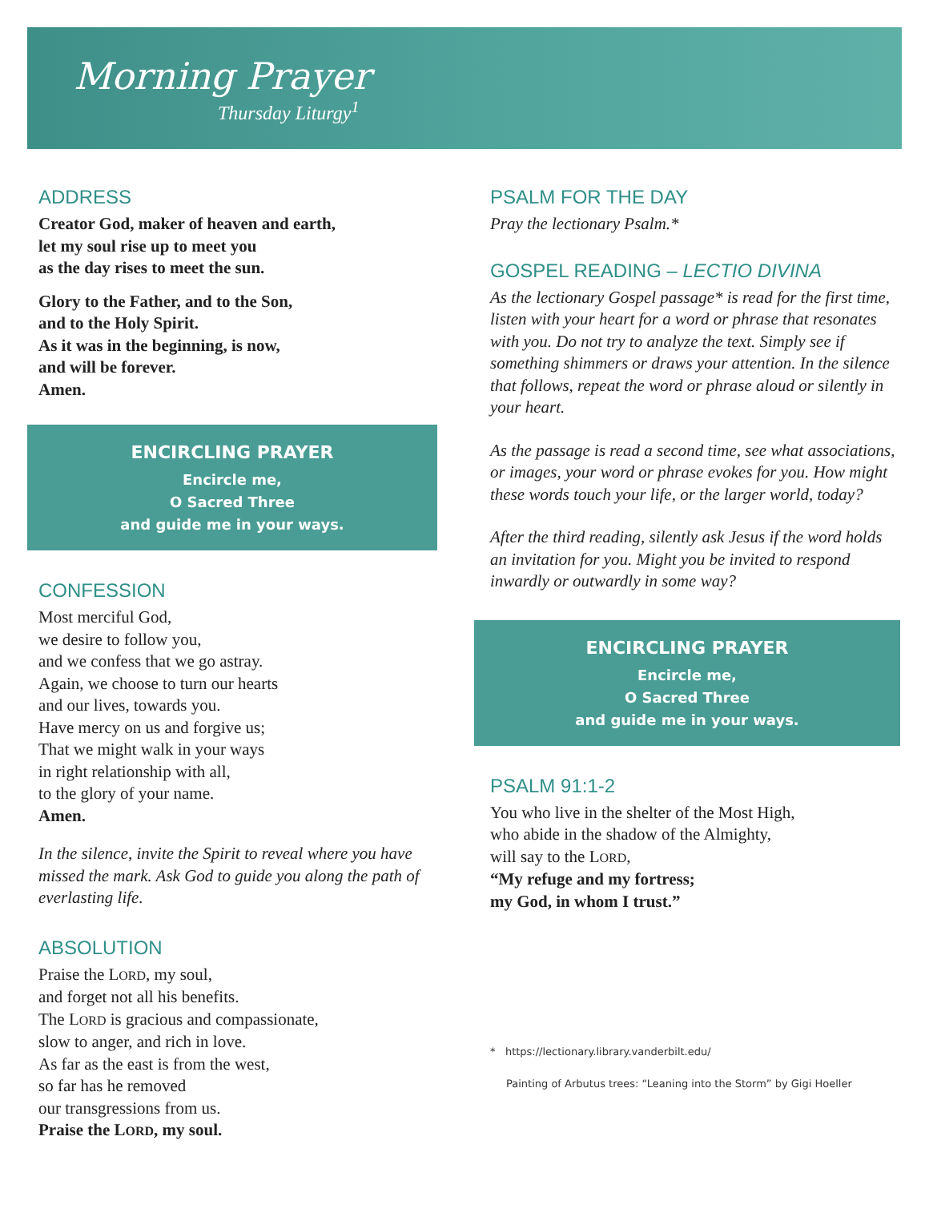Morning Prayer
Thursday Liturgy<sup>1</sup>
ADDRESS
Creator God, maker of heaven and earth,
let my soul rise up to meet you
as the day rises to meet the sun.
Glory to the Father, and to the Son,
and to the Holy Spirit.
As it was in the beginning, is now,
and will be forever.
Amen.
ENCIRCLING PRAYER
Encircle me,
O Sacred Three
and guide me in your ways.
CONFESSION
Most merciful God,
we desire to follow you,
and we confess that we go astray.
Again, we choose to turn our hearts
and our lives, towards you.
Have mercy on us and forgive us;
That we might walk in your ways
in right relationship with all,
to the glory of your name.
Amen.
In the silence, invite the Spirit to reveal where you have missed the mark. Ask God to guide you along the path of everlasting life.
ABSOLUTION
Praise the LORD, my soul,
and forget not all his benefits.
The LORD is gracious and compassionate,
slow to anger, and rich in love.
As far as the east is from the west,
so far has he removed
our transgressions from us.
Praise the LORD, my soul.
PSALM FOR THE DAY
Pray the lectionary Psalm.*
GOSPEL READING – LECTIO DIVINA
As the lectionary Gospel passage* is read for the first time, listen with your heart for a word or phrase that resonates with you. Do not try to analyze the text. Simply see if something shimmers or draws your attention. In the silence that follows, repeat the word or phrase aloud or silently in your heart.
As the passage is read a second time, see what associations, or images, your word or phrase evokes for you. How might these words touch your life, or the larger world, today?
After the third reading, silently ask Jesus if the word holds an invitation for you. Might you be invited to respond inwardly or outwardly in some way?
ENCIRCLING PRAYER
Encircle me,
O Sacred Three
and guide me in your ways.
PSALM 91:1-2
You who live in the shelter of the Most High,
who abide in the shadow of the Almighty,
will say to the LORD,
“My refuge and my fortress;
my God, in whom I trust.”
* https://lectionary.library.vanderbilt.edu/
Painting of Arbutus trees: “Leaning into the Storm” by Gigi Hoeller